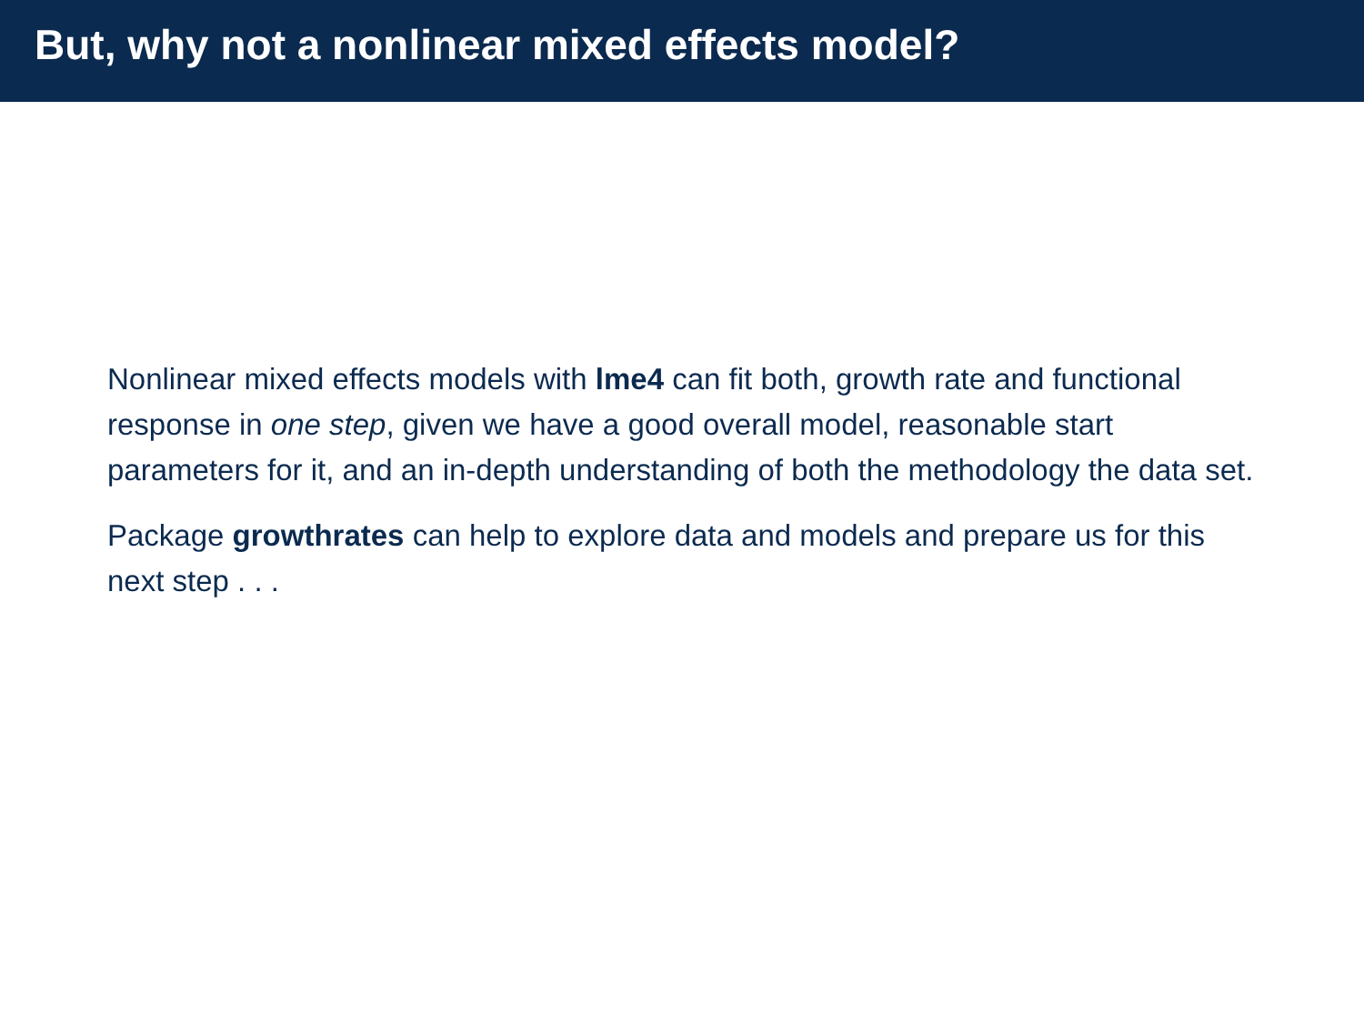But, why not a nonlinear mixed effects model?
Nonlinear mixed effects models with lme4 can fit both, growth rate and functional response in one step, given we have a good overall model, reasonable start parameters for it, and an in-depth understanding of both the methodology the data set.
Package growthrates can help to explore data and models and prepare us for this next step . . .